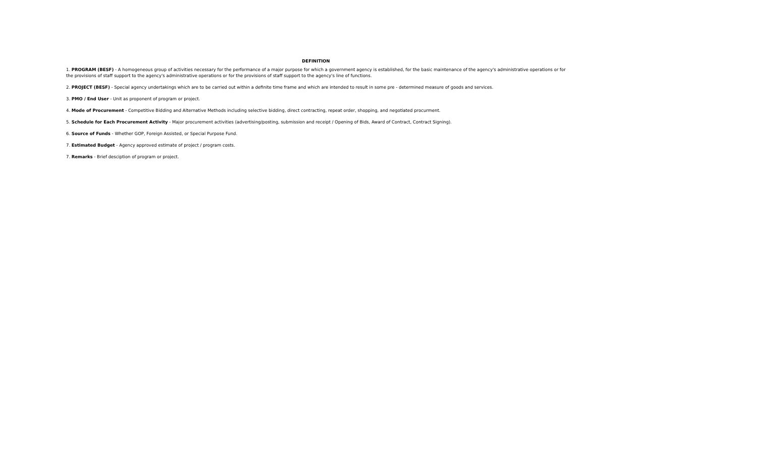DEFINITION
1. PROGRAM (BESF) - A homogeneous group of activities necessary for the performance of a major purpose for which a government agency is established, for the basic maintenance of the agency's administrative operations or for the provisions of staff support to the agency's administrative operations or for the provisions of staff support to the agency's line of functions.
2. PROJECT (BESF) - Special agency undertakings which are to be carried out within a definite time frame and which are intended to result in some pre - determined measure of goods and services.
3. PMO / End User - Unit as proponent of program or project.
4. Mode of Procurement - Competitive Bidding and Alternative Methods including selective bidding, direct contracting, repeat order, shopping, and negotiated procurment.
5. Schedule for Each Procurement Activity - Major procurement activities (advertising/posting, submission and receipt / Opening of Bids, Award of Contract, Contract Signing).
6. Source of Funds - Whether GOP, Foreign Assisted, or Special Purpose Fund.
7. Estimated Budget - Agency approved estimate of project / program costs.
7. Remarks - Brief desciption of program or project.